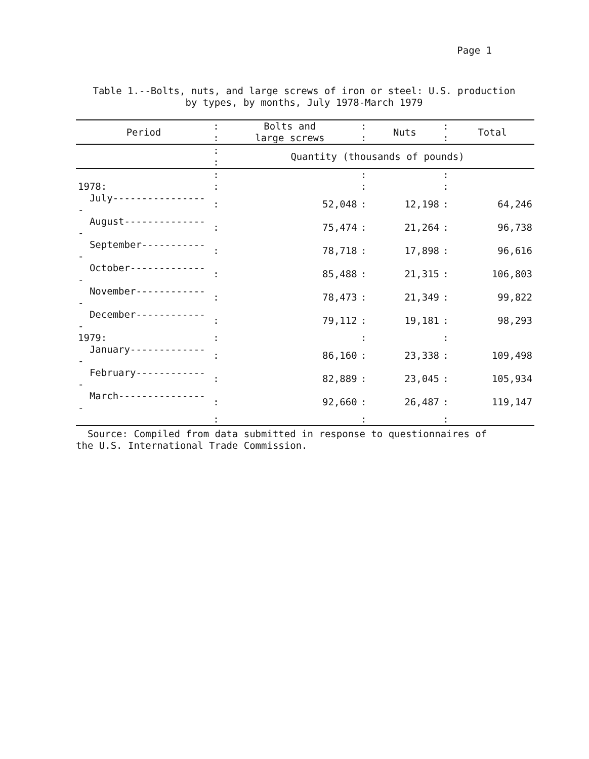Page 1
Table 1.--Bolts, nuts, and large screws of iron or steel: U.S. production
by types, by months, July 1978-March 1979
| Period | : : | Bolts and large screws | : : | Nuts | : : | Total |
| --- | --- | --- | --- | --- | --- | --- |
| | : : | Quantity (thousands of pounds) | | | | |
| | : | | : | | : | |
| 1978: | : | | : | | : | |
| July----------------- | : | 52,048 | : | 12,198 | : | 64,246 |
| August--------------- | : | 75,474 | : | 21,264 | : | 96,738 |
| September------------ | : | 78,718 | : | 17,898 | : | 96,616 |
| October-------------- | : | 85,488 | : | 21,315 | : | 106,803 |
| November------------- | : | 78,473 | : | 21,349 | : | 99,822 |
| December------------- | : | 79,112 | : | 19,181 | : | 98,293 |
| 1979: | : | | : | | : | |
| January-------------- | : | 86,160 | : | 23,338 | : | 109,498 |
| February------------- | : | 82,889 | : | 23,045 | : | 105,934 |
| March---------------- | : | 92,660 | : | 26,487 | : | 119,147 |
| | : | | : | | : | |
Source: Compiled from data submitted in response to questionnaires of
the U.S. International Trade Commission.